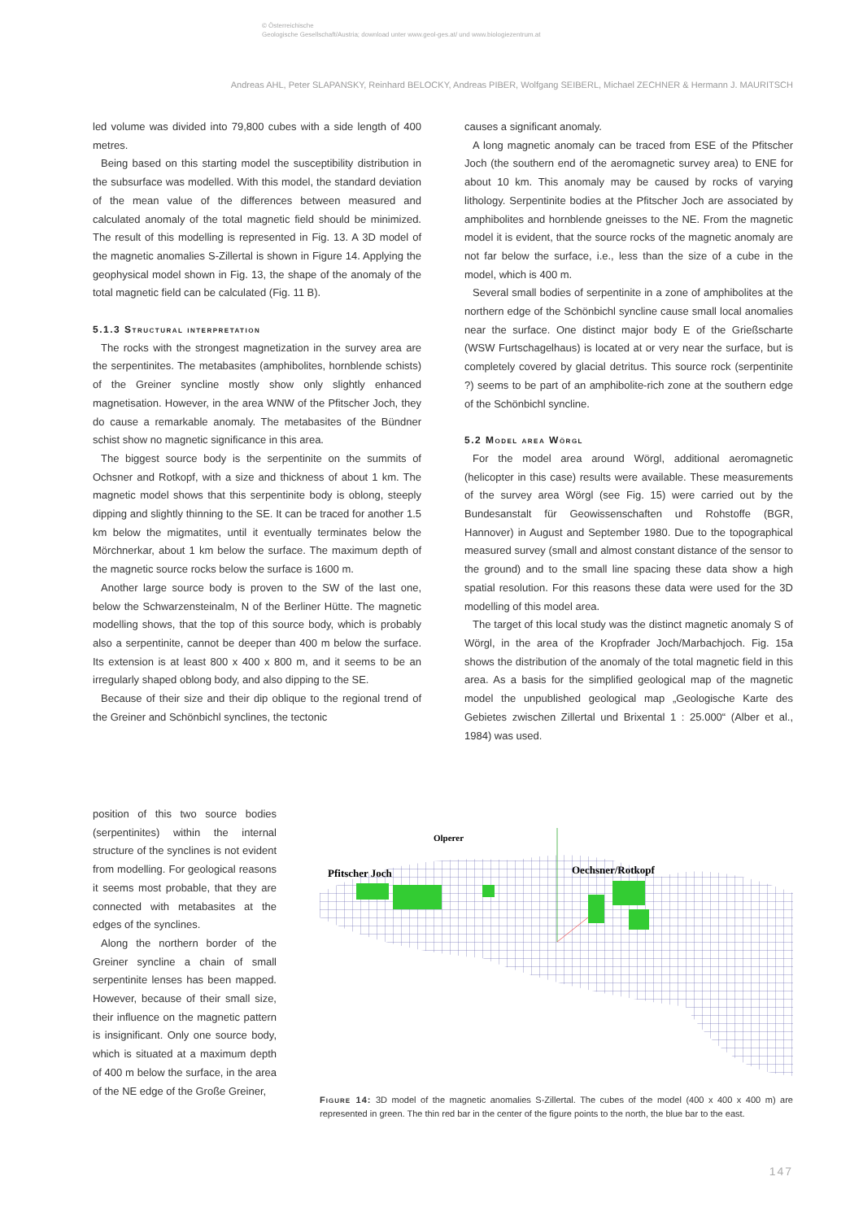© Österreichische
Geologische Gesellschaft/Austria; download unter www.geol-ges.at/ und www.biologiezentrum.at
Andreas AHL, Peter SLAPANSKY, Reinhard BELOCKY, Andreas PIBER, Wolfgang SEIBERL, Michael ZECHNER & Hermann J. MAURITSCH
led volume was divided into 79,800 cubes with a side length of 400 metres.
Being based on this starting model the susceptibility distribution in the subsurface was modelled. With this model, the standard deviation of the mean value of the differences between measured and calculated anomaly of the total magnetic field should be minimized. The result of this modelling is represented in Fig. 13. A 3D model of the magnetic anomalies S-Zillertal is shown in Figure 14. Applying the geophysical model shown in Fig. 13, the shape of the anomaly of the total magnetic field can be calculated (Fig. 11 B).
5.1.3 Structural interpretation
The rocks with the strongest magnetization in the survey area are the serpentinites. The metabasites (amphibolites, hornblende schists) of the Greiner syncline mostly show only slightly enhanced magnetisation. However, in the area WNW of the Pfitscher Joch, they do cause a remarkable anomaly. The metabasites of the Bündner schist show no magnetic significance in this area.
The biggest source body is the serpentinite on the summits of Ochsner and Rotkopf, with a size and thickness of about 1 km. The magnetic model shows that this serpentinite body is oblong, steeply dipping and slightly thinning to the SE. It can be traced for another 1.5 km below the migmatites, until it eventually terminates below the Mörchnerkar, about 1 km below the surface. The maximum depth of the magnetic source rocks below the surface is 1600 m.
Another large source body is proven to the SW of the last one, below the Schwarzensteinalm, N of the Berliner Hütte. The magnetic modelling shows, that the top of this source body, which is probably also a serpentinite, cannot be deeper than 400 m below the surface. Its extension is at least 800 x 400 x 800 m, and it seems to be an irregularly shaped oblong body, and also dipping to the SE.
Because of their size and their dip oblique to the regional trend of the Greiner and Schönbichl synclines, the tectonic
causes a significant anomaly.
A long magnetic anomaly can be traced from ESE of the Pfitscher Joch (the southern end of the aeromagnetic survey area) to ENE for about 10 km. This anomaly may be caused by rocks of varying lithology. Serpentinite bodies at the Pfitscher Joch are associated by amphibolites and hornblende gneisses to the NE. From the magnetic model it is evident, that the source rocks of the magnetic anomaly are not far below the surface, i.e., less than the size of a cube in the model, which is 400 m.
Several small bodies of serpentinite in a zone of amphibolites at the northern edge of the Schönbichl syncline cause small local anomalies near the surface. One distinct major body E of the Grießscharte (WSW Furtschagelhaus) is located at or very near the surface, but is completely covered by glacial detritus. This source rock (serpentinite ?) seems to be part of an amphibolite-rich zone at the southern edge of the Schönbichl syncline.
5.2 Model area Wörgl
For the model area around Wörgl, additional aeromagnetic (helicopter in this case) results were available. These measurements of the survey area Wörgl (see Fig. 15) were carried out by the Bundesanstalt für Geowissenschaften und Rohstoffe (BGR, Hannover) in August and September 1980. Due to the topographical measured survey (small and almost constant distance of the sensor to the ground) and to the small line spacing these data show a high spatial resolution. For this reasons these data were used for the 3D modelling of this model area.
The target of this local study was the distinct magnetic anomaly S of Wörgl, in the area of the Kropfrader Joch/Marbachjoch. Fig. 15a shows the distribution of the anomaly of the total magnetic field in this area. As a basis for the simplified geological map of the magnetic model the unpublished geological map „Geologische Karte des Gebietes zwischen Zillertal und Brixental 1 : 25.000“ (Alber et al., 1984) was used.
position of this two source bodies (serpentinites) within the internal structure of the synclines is not evident from modelling. For geological reasons it seems most probable, that they are connected with metabasites at the edges of the synclines.
Along the northern border of the Greiner syncline a chain of small serpentinite lenses has been mapped. However, because of their small size, their influence on the magnetic pattern is insignificant. Only one source body, which is situated at a maximum depth of 400 m below the surface, in the area of the NE edge of the Große Greiner,
Olperer
Pfitscher Joch
Oechsner/Rotkopf
Figure 14: 3D model of the magnetic anomalies S-Zillertal. The cubes of the model (400 x 400 x 400 m) are represented in green. The thin red bar in the center of the figure points to the north, the blue bar to the east.
147